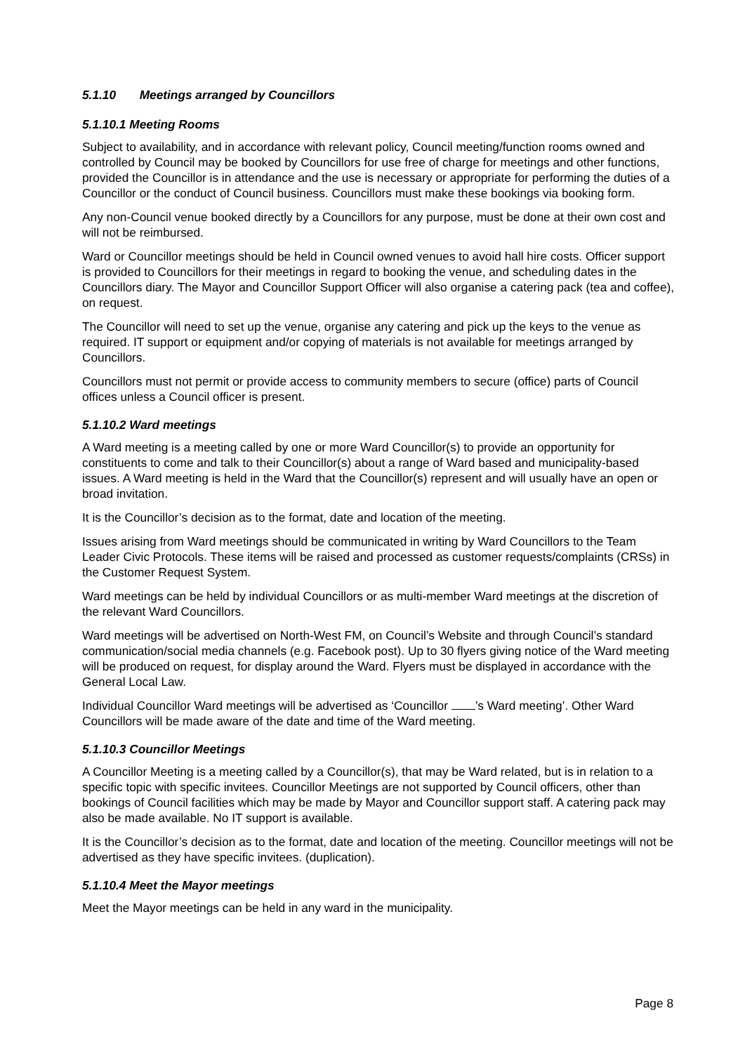5.1.10 Meetings arranged by Councillors
5.1.10.1 Meeting Rooms
Subject to availability, and in accordance with relevant policy, Council meeting/function rooms owned and controlled by Council may be booked by Councillors for use free of charge for meetings and other functions, provided the Councillor is in attendance and the use is necessary or appropriate for performing the duties of a Councillor or the conduct of Council business. Councillors must make these bookings via booking form.
Any non-Council venue booked directly by a Councillors for any purpose, must be done at their own cost and will not be reimbursed.
Ward or Councillor meetings should be held in Council owned venues to avoid hall hire costs. Officer support is provided to Councillors for their meetings in regard to booking the venue, and scheduling dates in the Councillors diary. The Mayor and Councillor Support Officer will also organise a catering pack (tea and coffee), on request.
The Councillor will need to set up the venue, organise any catering and pick up the keys to the venue as required. IT support or equipment and/or copying of materials is not available for meetings arranged by Councillors.
Councillors must not permit or provide access to community members to secure (office) parts of Council offices unless a Council officer is present.
5.1.10.2 Ward meetings
A Ward meeting is a meeting called by one or more Ward Councillor(s) to provide an opportunity for constituents to come and talk to their Councillor(s) about a range of Ward based and municipality-based issues. A Ward meeting is held in the Ward that the Councillor(s) represent and will usually have an open or broad invitation.
It is the Councillor’s decision as to the format, date and location of the meeting.
Issues arising from Ward meetings should be communicated in writing by Ward Councillors to the Team Leader Civic Protocols. These items will be raised and processed as customer requests/complaints (CRSs) in the Customer Request System.
Ward meetings can be held by individual Councillors or as multi-member Ward meetings at the discretion of the relevant Ward Councillors.
Ward meetings will be advertised on North-West FM, on Council’s Website and through Council’s standard communication/social media channels (e.g. Facebook post). Up to 30 flyers giving notice of the Ward meeting will be produced on request, for display around the Ward. Flyers must be displayed in accordance with the General Local Law.
Individual Councillor Ward meetings will be advertised as ‘Councillor ’s Ward meeting’. Other Ward Councillors will be made aware of the date and time of the Ward meeting.
5.1.10.3 Councillor Meetings
A Councillor Meeting is a meeting called by a Councillor(s), that may be Ward related, but is in relation to a specific topic with specific invitees. Councillor Meetings are not supported by Council officers, other than bookings of Council facilities which may be made by Mayor and Councillor support staff. A catering pack may also be made available. No IT support is available.
It is the Councillor’s decision as to the format, date and location of the meeting. Councillor meetings will not be advertised as they have specific invitees. (duplication).
5.1.10.4 Meet the Mayor meetings
Meet the Mayor meetings can be held in any ward in the municipality.
Page 8